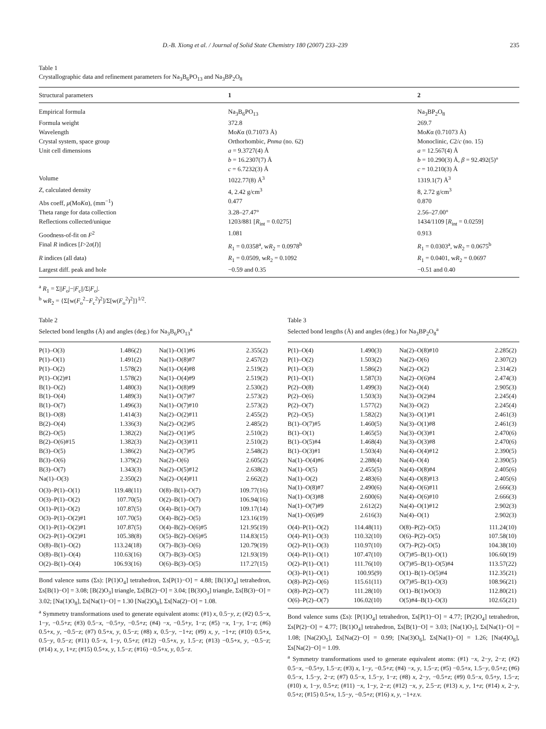D.-B. Xiong et al. / Journal of Solid State Chemistry 180 (2007) 233–239 235
Table 1
Crystallographic data and refinement parameters for Na<sub>3</sub>B<sub>6</sub>PO<sub>13</sub> and Na<sub>3</sub>BP<sub>2</sub>O<sub>8</sub>
| Structural parameters | 1 | 2 |
| --- | --- | --- |
| Empirical formula | Na<sub>3</sub>B<sub>6</sub>PO<sub>13</sub> | Na<sub>3</sub>BP<sub>2</sub>O<sub>8</sub> |
| Formula weight | 372.8 | 269.7 |
| Wavelength | Mo K α (0.71073 Å) | Mo K α (0.71073 Å) |
| Crystal system, space group | Orthorhombic, Pnma (no. 62) | Monoclinic, C 2/ c (no. 15) |
| Unit cell dimensions | a = 9.3727(4) Å b = 16.2307(7) Å c = 6.7232(3) Å | a = 12.567(4) Å b = 10.290(3) Å, β = 92.492(5)° c = 10.210(3) Å |
| Volume | 1022.77(8) Å<sup>3</sup> | 1319.1(7) Å<sup>3</sup> |
| Z , calculated density | 4, 2.42 g/cm<sup>3</sup> | 8, 2.72 g/cm<sup>3</sup> |
| Abs coeff, μ (Mo K α), (mm<sup>−1</sup>) | 0.477 | 0.870 |
| Theta range for data collection | 3.28–27.47° | 2.56–27.00° |
| Reflections collected/unique | 1203/881 [ R<sub>int</sub> = 0.0275] | 1434/1109 [ R<sub>int</sub> = 0.0259] |
| Goodness-of-fit on F<sup>2</sup> | 1.081 | 0.913 |
| Final R indices [ I >2 σ ( I )] | R<sub>1</sub> = 0.0358<sup>a</sup>, w R<sub>2</sub> = 0.0978<sup>b</sup> | R<sub>1</sub> = 0.0303<sup>a</sup>, w R<sub>2</sub> = 0.0675<sup>b</sup> |
| R indices (all data) | R<sub>1</sub> = 0.0509, w R<sub>2</sub> = 0.1092 | R<sub>1</sub> = 0.0401, w R<sub>2</sub> = 0.0697 |
| Largest diff. peak and hole | −0.59 and 0.35 | −0.51 and 0.40 |
<sup>a</sup> R<sub>1</sub> = Σ||F<sub>o</sub>|−|F<sub>c</sub>||/Σ|F<sub>o</sub>|.
<sup>b</sup> wR<sub>2</sub> = {Σ[w(F<sub>o</sub><sup>2</sup>−F<sub>c</sub><sup>2</sup>)<sup>2</sup>]/Σ[w(F<sub>o</sub><sup>2</sup>)<sup>2</sup>]}<sup>1/2</sup>.
Table 2
Selected bond lengths (Å) and angles (deg.) for Na<sub>3</sub>B<sub>6</sub>PO<sub>13</sub><sup>a</sup>
| P(1)–O(3) | 1.486(2) | Na(1)–O(1)#6 | 2.355(2) |
| P(1)–O(1) | 1.491(2) | Na(1)–O(8)#7 | 2.457(2) |
| P(1)–O(2) | 1.578(2) | Na(1)–O(4)#8 | 2.519(2) |
| P(1)–O(2)#1 | 1.578(2) | Na(1)–O(4)#9 | 2.519(2) |
| B(1)–O(2) | 1.480(3) | Na(1)–O(8)#9 | 2.530(2) |
| B(1)–O(4) | 1.489(3) | Na(1)–O(7)#7 | 2.573(2) |
| B(1)–O(7) | 1.496(3) | Na(1)–O(7)#10 | 2.573(2) |
| B(1)–O(8) | 1.414(3) | Na(2)–O(2)#11 | 2.455(2) |
| B(2)–O(4) | 1.336(3) | Na(2)–O(2)#5 | 2.485(2) |
| B(2)–O(5) | 1.382(2) | Na(2)–O(1)#5 | 2.510(2) |
| B(2)–O(6)#15 | 1.382(3) | Na(2)–O(3)#11 | 2.510(2) |
| B(3)–O(5) | 1.386(2) | Na(2)–O(7)#5 | 2.548(2) |
| B(3)–O(6) | 1.379(2) | Na(2)–O(6) | 2.605(2) |
| B(3)–O(7) | 1.343(3) | Na(2)–O(5)#12 | 2.638(2) |
| Na(1)–O(3) | 2.350(2) | Na(2)–O(4)#11 | 2.662(2) |
| O(3)–P(1)–O(1) | 119.48(11) | O(8)–B(1)–O(7) | 109.77(16) |
| O(3)–P(1)–O(2) | 107.70(5) | O(2)–B(1)–O(7) | 106.94(16) |
| O(1)–P(1)–O(2) | 107.87(5) | O(4)–B(1)–O(7) | 109.17(14) |
| O(3)–P(1)–O(2)#1 | 107.70(5) | O(4)–B(2)–O(5) | 123.16(19) |
| O(1)–P(1)–O(2)#1 | 107.87(5) | O(4)–B(2)–O(6)#5 | 121.95(19) |
| O(2)–P(1)–O(2)#1 | 105.38(8) | O(5)–B(2)–O(6)#5 | 114.83(15) |
| O(8)–B(1)–O(2) | 113.24(18) | O(7)–B(3)–O(6) | 120.79(19) |
| O(8)–B(1)–O(4) | 110.63(16) | O(7)–B(3)–O(5) | 121.93(19) |
| O(2)–B(1)–O(4) | 106.93(16) | O(6)–B(3)–O(5) | 117.27(15) |
Bond valence sums (Σs): [P(1)O<sub>4</sub>] tetrahedron, Σs[P(1)−O] = 4.88; [B(1)O<sub>4</sub>] tetrahedron, Σs[B(1)−O] = 3.08; [B(2)O<sub>3</sub>] triangle, Σs[B(2)−O] = 3.04; [B(3)O<sub>3</sub>] triangle, Σs[B(3)−O] = 3.02; [Na(1)O<sub>8</sub>], Σs[Na(1)−O] = 1.30 [Na(2)O<sub>8</sub>], Σs[Na(2)−O] = 1.08.
<sup>a</sup> Symmetry transformations used to generate equivalent atoms: (#1) x, 0.5−y, z; (#2) 0.5−x, 1−y, −0.5+z; (#3) 0.5−x, −0.5+y, −0.5+z; (#4) −x, −0.5+y, 1−z; (#5) −x, 1−y, 1−z; (#6) 0.5+x, y, −0.5−z; (#7) 0.5+x, y, 0.5−z; (#8) x, 0.5−y, −1+z; (#9) x, y, −1+z; (#10) 0.5+x, 0.5−y, 0.5−z; (#11) 0.5−x, 1−y, 0.5+z; (#12) −0.5+x, y, 1.5−z; (#13) −0.5+x, y, −0.5−z; (#14) x, y, 1+z; (#15) 0.5+x, y, 1.5−z; (#16) −0.5+x, y, 0.5−z.
Table 3
Selected bond lengths (Å) and angles (deg.) for Na<sub>3</sub>BP<sub>2</sub>O<sub>8</sub><sup>a</sup>
| P(1)–O(4) | 1.490(3) | Na(2)–O(8)#10 | 2.285(2) |
| P(1)–O(2) | 1.503(2) | Na(2)–O(6) | 2.307(2) |
| P(1)–O(3) | 1.586(2) | Na(2)–O(2) | 2.314(2) |
| P(1)–O(1) | 1.587(3) | Na(2)–O(6)#4 | 2.474(3) |
| P(2)–O(8) | 1.499(3) | Na(2)–O(4) | 2.905(3) |
| P(2)–O(6) | 1.503(3) | Na(3)–O(2)#4 | 2.245(4) |
| P(2)–O(7) | 1.577(2) | Na(3)–O(2) | 2.245(4) |
| P(2)–O(5) | 1.582(2) | Na(3)–O(1)#1 | 2.461(3) |
| B(1)–O(7)#5 | 1.460(5) | Na(3)–O(1)#8 | 2.461(3) |
| B(1)–O(1) | 1.465(5) | Na(3)–O(3)#1 | 2.470(6) |
| B(1)–O(5)#4 | 1.468(4) | Na(3)–O(3)#8 | 2.470(6) |
| B(1)–O(3)#1 | 1.503(4) | Na(4)–O(4)#12 | 2.390(5) |
| Na(1)–O(4)#6 | 2.288(4) | Na(4)–O(4) | 2.390(5) |
| Na(1)–O(5) | 2.455(5) | Na(4)–O(8)#4 | 2.405(6) |
| Na(1)–O(2) | 2.483(6) | Na(4)–O(8)#13 | 2.405(6) |
| Na(1)–O(8)#7 | 2.490(6) | Na(4)–O(6)#11 | 2.666(3) |
| Na(1)–O(3)#8 | 2.600(6) | Na(4)–O(6)#10 | 2.666(3) |
| Na(1)–O(7)#9 | 2.612(2) | Na(4)–O(1)#12 | 2.902(3) |
| Na(1)–O(6)#9 | 2.616(3) | Na(4)–O(1) | 2.902(3) |
| O(4)–P(1)–O(2) | 114.48(11) | O(8)–P(2)–O(5) | 111.24(10) |
| O(4)–P(1)–O(3) | 110.32(10) | O(6)–P(2)–O(5) | 107.58(10) |
| O(2)–P(1)–O(3) | 110.97(10) | O(7)–P(2)–O(5) | 104.38(10) |
| O(4)–P(1)–O(1) | 107.47(10) | O(7)#5–B(1)–O(1) | 106.60(19) |
| O(2)–P(1)–O(1) | 111.76(10) | O(7)#5–B(1)–O(5)#4 | 113.57(22) |
| O(3)–P(1)–O(1) | 100.95(9) | O(1)–B(1)–O(5)#4 | 112.35(21) |
| O(8)–P(2)–O(6) | 115.61(11) | O(7)#5–B(1)–O(3) | 108.96(21) |
| O(8)–P(2)–O(7) | 111.28(10) | O(1)–B(1)vO(3) | 112.80(21) |
| O(6)–P(2)–O(7) | 106.02(10) | O(5)#4–B(1)–O(3) | 102.65(21) |
Bond valence sums (Σs): [P(1)O<sub>4</sub>] tetrahedron, Σs[P(1)−O] = 4.77; [P(2)O<sub>4</sub>] tetrahedron, Σs[P(2)−O] = 4.77; [B(1)O<sub>4</sub>] tetrahedron, Σs[B(1)−O] = 3.03; [Na(1)O<sub>7</sub>], Σs[Na(1)−O] = 1.08; [Na(2)O<sub>5</sub>], Σs[Na(2)−O] = 0.99; [Na(3)O<sub>6</sub>], Σs[Na(1)−O] = 1.26; [Na(4)O<sub>8</sub>], Σs[Na(2)−O] = 1.09.
<sup>a</sup> Symmetry transformations used to generate equivalent atoms: (#1) −x, 2−y, 2−z; (#2) 0.5−x, −0.5+y, 1.5−z; (#3) x, 1−y, −0.5+z; (#4) −x, y, 1.5−z; (#5) −0.5+x, 1.5−y, 0.5+z; (#6) 0.5−x, 1.5−y, 2−z; (#7) 0.5−x, 1.5−y, 1−z; (#8) x, 2−y, −0.5+z; (#9) 0.5−x, 0.5+y, 1.5−z; (#10) x, 1−y, 0.5+z; (#11) −x, 1−y, 2−z; (#12) −x, y, 2.5−z; (#13) x, y, 1+z; (#14) x, 2−y, 0.5+z; (#15) 0.5+x, 1.5−y, −0.5+z; (#16) x, y, −1+z.v.